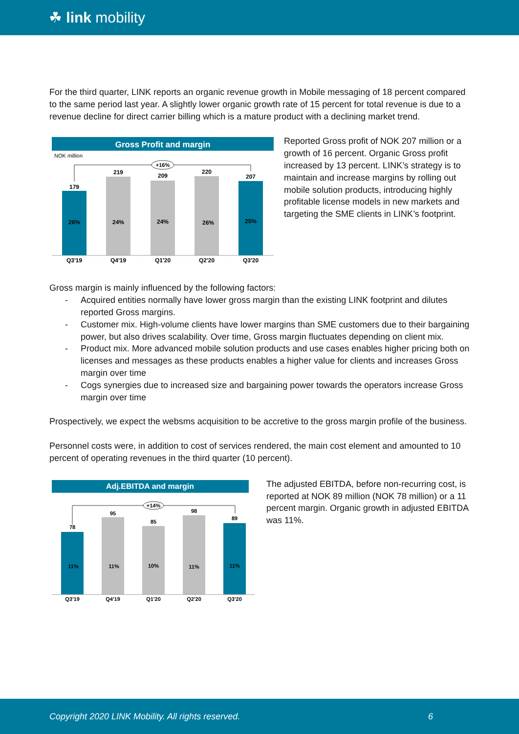☘ link mobility
For the third quarter, LINK reports an organic revenue growth in Mobile messaging of 18 percent compared to the same period last year. A slightly lower organic growth rate of 15 percent for total revenue is due to a revenue decline for direct carrier billing which is a mature product with a declining market trend.
Gross Profit and margin
NOK million
179
26%
Q3'19
219
24%
Q4'19
209
24%
Q1'20
220
26%
Q2'20
207
25%
Q3'20
+16%
Reported Gross profit of NOK 207 million or a growth of 16 percent. Organic Gross profit increased by 13 percent. LINK’s strategy is to maintain and increase margins by rolling out mobile solution products, introducing highly profitable license models in new markets and targeting the SME clients in LINK’s footprint.
Gross margin is mainly influenced by the following factors:
- Acquired entities normally have lower gross margin than the existing LINK footprint and dilutes reported Gross margins.
- Customer mix. High-volume clients have lower margins than SME customers due to their bargaining power, but also drives scalability. Over time, Gross margin fluctuates depending on client mix.
- Product mix. More advanced mobile solution products and use cases enables higher pricing both on licenses and messages as these products enables a higher value for clients and increases Gross margin over time
- Cogs synergies due to increased size and bargaining power towards the operators increase Gross margin over time
Prospectively, we expect the websms acquisition to be accretive to the gross margin profile of the business.
Personnel costs were, in addition to cost of services rendered, the main cost element and amounted to 10 percent of operating revenues in the third quarter (10 percent).
Adj.EBITDA and margin
78
11%
Q3'19
95
11%
Q4'19
85
10%
Q1'20
98
11%
Q2'20
89
11%
Q3'20
+14%
The adjusted EBITDA, before non-recurring cost, is reported at NOK 89 million (NOK 78 million) or a 11 percent margin. Organic growth in adjusted EBITDA was 11%.
Copyright 2020 LINK Mobility. All rights reserved. 6